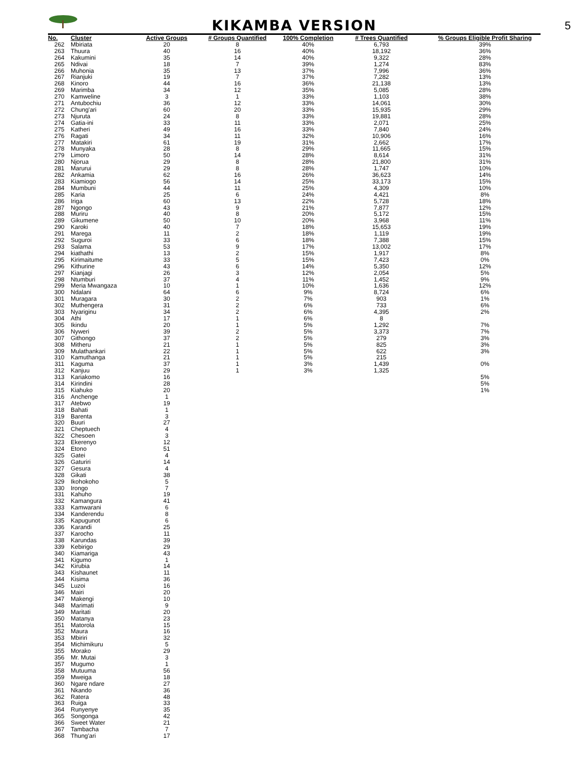KIKAMBA VERSION
5
| No. | Cluster | Active Groups | # Groups Quantified | 100% Completion | # Trees Quantified | % Groups Eligible Profit Sharing |
| --- | --- | --- | --- | --- | --- | --- |
| 262 | Mbiriata | 20 | 8 | 40% | 6,793 | 39% |
| 263 | Thuura | 40 | 16 | 40% | 18,192 | 36% |
| 264 | Kakumini | 35 | 14 | 40% | 9,322 | 28% |
| 265 | Ndivai | 18 | 7 | 39% | 1,274 | 83% |
| 266 | Muhonia | 35 | 13 | 37% | 7,996 | 36% |
| 267 | Rianjuki | 19 | 7 | 37% | 7,282 | 13% |
| 268 | Kinoro | 44 | 16 | 36% | 21,138 | 13% |
| 269 | Marimba | 34 | 12 | 35% | 5,085 | 28% |
| 270 | Kamweline | 3 | 1 | 33% | 1,103 | 38% |
| 271 | Antubochiu | 36 | 12 | 33% | 14,061 | 30% |
| 272 | Chung'ari | 60 | 20 | 33% | 15,935 | 29% |
| 273 | Njuruta | 24 | 8 | 33% | 19,881 | 28% |
| 274 | Gatia-ini | 33 | 11 | 33% | 2,071 | 25% |
| 275 | Katheri | 49 | 16 | 33% | 7,840 | 24% |
| 276 | Ragati | 34 | 11 | 32% | 10,906 | 16% |
| 277 | Matakiri | 61 | 19 | 31% | 2,662 | 17% |
| 278 | Munyaka | 28 | 8 | 29% | 11,665 | 15% |
| 279 | Limoro | 50 | 14 | 28% | 8,614 | 31% |
| 280 | Njorua | 29 | 8 | 28% | 21,800 | 31% |
| 281 | Marurui | 29 | 8 | 28% | 1,747 | 10% |
| 282 | Ankamia | 62 | 16 | 26% | 36,623 | 14% |
| 283 | Kiamiogo | 56 | 14 | 25% | 33,173 | 15% |
| 284 | Mumbuni | 44 | 11 | 25% | 4,309 | 10% |
| 285 | Karia | 25 | 6 | 24% | 4,421 | 8% |
| 286 | Iriga | 60 | 13 | 22% | 5,728 | 18% |
| 287 | Ngongo | 43 | 9 | 21% | 7,877 | 12% |
| 288 | Muriru | 40 | 8 | 20% | 5,172 | 15% |
| 289 | Gikumene | 50 | 10 | 20% | 3,968 | 11% |
| 290 | Karoki | 40 | 7 | 18% | 15,653 | 19% |
| 291 | Marega | 11 | 2 | 18% | 1,119 | 19% |
| 292 | Suguroi | 33 | 6 | 18% | 7,388 | 15% |
| 293 | Salama | 53 | 9 | 17% | 13,002 | 17% |
| 294 | kiathathi | 13 | 2 | 15% | 1,917 | 8% |
| 295 | Kirimaitume | 33 | 5 | 15% | 7,423 | 0% |
| 296 | Kithurine | 43 | 6 | 14% | 5,350 | 12% |
| 297 | Kianjagi | 26 | 3 | 12% | 2,054 | 5% |
| 298 | Ntumburi | 37 | 4 | 11% | 1,452 | 9% |
| 299 | Meria Mwangaza | 10 | 1 | 10% | 1,636 | 12% |
| 300 | Ndalani | 64 | 6 | 9% | 8,724 | 6% |
| 301 | Muragara | 30 | 2 | 7% | 903 | 1% |
| 302 | Muthengera | 31 | 2 | 6% | 733 | 6% |
| 303 | Nyariginu | 34 | 2 | 6% | 4,395 | 2% |
| 304 | Athi | 17 | 1 | 6% | 8 | |
| 305 | Ikindu | 20 | 1 | 5% | 1,292 | 7% |
| 306 | Nyweri | 39 | 2 | 5% | 3,373 | 7% |
| 307 | Githongo | 37 | 2 | 5% | 279 | 3% |
| 308 | Mitheru | 21 | 1 | 5% | 825 | 3% |
| 309 | Mulathankari | 22 | 1 | 5% | 622 | 3% |
| 310 | Kamuthanga | 21 | 1 | 5% | 215 | |
| 311 | Kaguma | 37 | 1 | 3% | 1,439 | 0% |
| 312 | Kanjuu | 29 | 1 | 3% | 1,325 | |
| 313 | Kariakomo | 16 | | | | 5% |
| 314 | Kirindini | 28 | | | | 5% |
| 315 | Kiahuko | 20 | | | | 1% |
| 316 | Anchenge | 1 | | | | |
| 317 | Atebwo | 19 | | | | |
| 318 | Bahati | 1 | | | | |
| 319 | Barenta | 3 | | | | |
| 320 | Buuri | 27 | | | | |
| 321 | Cheptuech | 4 | | | | |
| 322 | Chesoen | 3 | | | | |
| 323 | Ekerenyo | 12 | | | | |
| 324 | Etono | 51 | | | | |
| 325 | Gatei | 4 | | | | |
| 326 | Gaturiri | 14 | | | | |
| 327 | Gesura | 4 | | | | |
| 328 | Gikati | 38 | | | | |
| 329 | Ikohokoho | 5 | | | | |
| 330 | Irongo | 7 | | | | |
| 331 | Kahuho | 19 | | | | |
| 332 | Kamangura | 41 | | | | |
| 333 | Kamwarani | 6 | | | | |
| 334 | Kanderendu | 8 | | | | |
| 335 | Kapugunot | 6 | | | | |
| 336 | Karandi | 25 | | | | |
| 337 | Karocho | 11 | | | | |
| 338 | Karundas | 39 | | | | |
| 339 | Kebirigo | 29 | | | | |
| 340 | Kiamariga | 43 | | | | |
| 341 | Kigumo | 1 | | | | |
| 342 | Kirubia | 14 | | | | |
| 343 | Kishaunet | 11 | | | | |
| 344 | Kisima | 36 | | | | |
| 345 | Luzoi | 16 | | | | |
| 346 | Mairi | 20 | | | | |
| 347 | Makengi | 10 | | | | |
| 348 | Marimati | 9 | | | | |
| 349 | Maritati | 20 | | | | |
| 350 | Matanya | 23 | | | | |
| 351 | Matorola | 15 | | | | |
| 352 | Maura | 16 | | | | |
| 353 | Mbiriri | 32 | | | | |
| 354 | Michimikuru | 5 | | | | |
| 355 | Morako | 29 | | | | |
| 356 | Mr. Mutai | 3 | | | | |
| 357 | Mugumo | 1 | | | | |
| 358 | Mutuuma | 56 | | | | |
| 359 | Mweiga | 18 | | | | |
| 360 | Ngare ndare | 27 | | | | |
| 361 | Nkando | 36 | | | | |
| 362 | Ratera | 48 | | | | |
| 363 | Ruiga | 33 | | | | |
| 364 | Runyenye | 35 | | | | |
| 365 | Songonga | 42 | | | | |
| 366 | Sweet Water | 21 | | | | |
| 367 | Tambacha | 7 | | | | |
| 368 | Thung'ari | 17 | | | | |